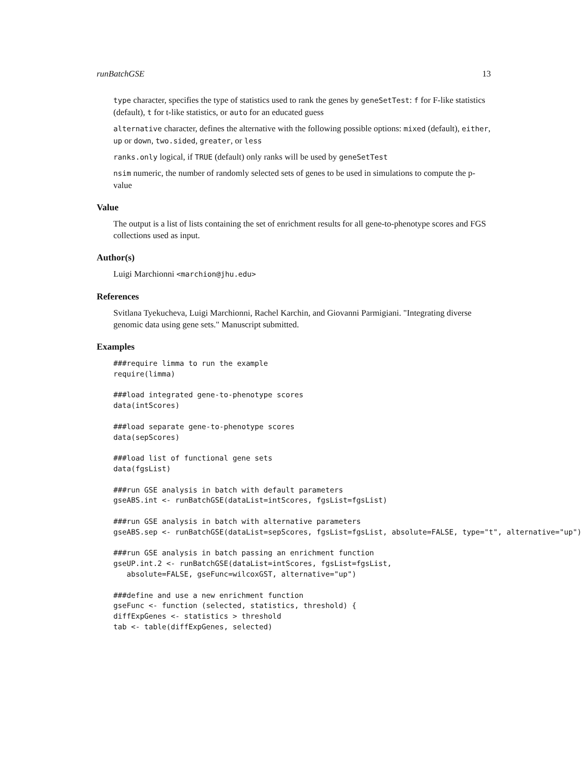runBatchGSE 13
type character, specifies the type of statistics used to rank the genes by geneSetTest: f for F-like statistics (default), t for t-like statistics, or auto for an educated guess
alternative character, defines the alternative with the following possible options: mixed (default), either, up or down, two.sided, greater, or less
ranks.only logical, if TRUE (default) only ranks will be used by geneSetTest
nsim numeric, the number of randomly selected sets of genes to be used in simulations to compute the p-value
Value
The output is a list of lists containing the set of enrichment results for all gene-to-phenotype scores and FGS collections used as input.
Author(s)
Luigi Marchionni <marchion@jhu.edu>
References
Svitlana Tyekucheva, Luigi Marchionni, Rachel Karchin, and Giovanni Parmigiani. "Integrating diverse genomic data using gene sets." Manuscript submitted.
Examples
###require limma to run the example
require(limma)

###load integrated gene-to-phenotype scores
data(intScores)

###load separate gene-to-phenotype scores
data(sepScores)

###load list of functional gene sets
data(fgsList)

###run GSE analysis in batch with default parameters
gseABS.int <- runBatchGSE(dataList=intScores, fgsList=fgsList)

###run GSE analysis in batch with alternative parameters
gseABS.sep <- runBatchGSE(dataList=sepScores, fgsList=fgsList, absolute=FALSE, type="t", alternative="up")

###run GSE analysis in batch passing an enrichment function
gseUP.int.2 <- runBatchGSE(dataList=intScores, fgsList=fgsList,
   absolute=FALSE, gseFunc=wilcoxGST, alternative="up")

###define and use a new enrichment function
gseFunc <- function (selected, statistics, threshold) {
diffExpGenes <- statistics > threshold
tab <- table(diffExpGenes, selected)